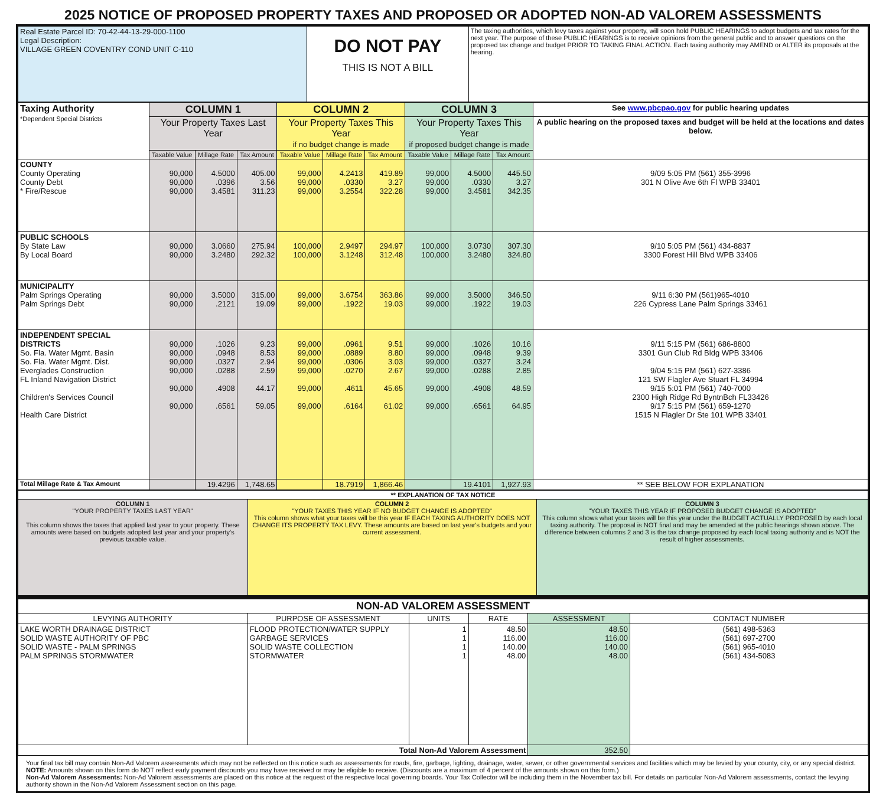2025 NOTICE OF PROPOSED PROPERTY TAXES AND PROPOSED OR ADOPTED NON-AD VALOREM ASSESSMENTS
| Real Estate Parcel ID: 70-42-44-13-29-000-1100 Legal Description: VILLAGE GREEN COVENTRY COND UNIT C-110 | DO NOT PAY THIS IS NOT A BILL | The taxing authorities, which levy taxes against your property, will soon hold PUBLIC HEARINGS to adopt budgets and tax rates for the next year. The purpose of these PUBLIC HEARINGS is to receive opinions from the general public and to answer questions on the proposed tax change and budget PRIOR TO TAKING FINAL ACTION. Each taxing authority may AMEND or ALTER its proposals at the hearing. |
| Taxing Authority *Dependent Special Districts | COLUMN 1 | | | COLUMN 2 | | | COLUMN 3 | | | See www.pbcpao.gov for public hearing updates |
| --- | --- | --- | --- | --- | --- | --- | --- | --- | --- | --- |
| | Your Property Taxes Last Year | | | Your Property Taxes This Year if no budget change is made | | | Your Property Taxes This Year if proposed budget change is made | | | A public hearing on the proposed taxes and budget will be held at the locations and dates below. |
| | Taxable Value | Millage Rate | Tax Amount | Taxable Value | Millage Rate | Tax Amount | Taxable Value | Millage Rate | Tax Amount | |
| COUNTY County Operating County Debt * Fire/Rescue | 90,000 90,000 90,000 | 4.5000 .0396 3.4581 | 405.00 3.56 311.23 | 99,000 99,000 99,000 | 4.2413 .0330 3.2554 | 419.89 3.27 322.28 | 99,000 99,000 99,000 | 4.5000 .0330 3.4581 | 445.50 3.27 342.35 | 9/09 5:05 PM (561) 355-3996 301 N Olive Ave 6th Fl WPB 33401 |
| PUBLIC SCHOOLS By State Law By Local Board | 90,000 90,000 | 3.0660 3.2480 | 275.94 292.32 | 100,000 100,000 | 2.9497 3.1248 | 294.97 312.48 | 100,000 100,000 | 3.0730 3.2480 | 307.30 324.80 | 9/10 5:05 PM (561) 434-8837 3300 Forest Hill Blvd WPB 33406 |
| MUNICIPALITY Palm Springs Operating Palm Springs Debt | 90,000 90,000 | 3.5000 .2121 | 315.00 19.09 | 99,000 99,000 | 3.6754 .1922 | 363.86 19.03 | 99,000 99,000 | 3.5000 .1922 | 346.50 19.03 | 9/11 6:30 PM (561)965-4010 226 Cypress Lane Palm Springs 33461 |
| INDEPENDENT SPECIAL DISTRICTS So. Fla. Water Mgmt. Basin So. Fla. Water Mgmt. Dist. Everglades Construction FL Inland Navigation District Children's Services Council Health Care District | 90,000 90,000 90,000 90,000 90,000 90,000 | .1026 .0948 .0327 .0288 .4908 .6561 | 9.23 8.53 2.94 2.59 44.17 59.05 | 99,000 99,000 99,000 99,000 99,000 99,000 | .0961 .0889 .0306 .0270 .4611 .6164 | 9.51 8.80 3.03 2.67 45.65 61.02 | 99,000 99,000 99,000 99,000 99,000 99,000 | .1026 .0948 .0327 .0288 .4908 .6561 | 10.16 9.39 3.24 2.85 48.59 64.95 | 9/11 5:15 PM (561) 686-8800 3301 Gun Club Rd Bldg WPB 33406 9/04 5:15 PM (561) 627-3386 121 SW Flagler Ave Stuart FL 34994 9/15 5:01 PM (561) 740-7000 2300 High Ridge Rd ByntnBch FL33426 9/17 5:15 PM (561) 659-1270 1515 N Flagler Dr Ste 101 WPB 33401 |
| Total Millage Rate & Tax Amount | | 19.4296 | 1,748.65 | | 18.7919 | 1,866.46 | | 19.4101 | 1,927.93 | ** SEE BELOW FOR EXPLANATION |
| ** EXPLANATION OF TAX NOTICE | | |
| --- | --- | --- |
| COLUMN 1 "YOUR PROPERTY TAXES LAST YEAR" This column shows the taxes that applied last year to your property. These amounts were based on budgets adopted last year and your property's previous taxable value. | COLUMN 2 "YOUR TAXES THIS YEAR IF NO BUDGET CHANGE IS ADOPTED" This column shows what your taxes will be this year IF EACH TAXING AUTHORITY DOES NOT CHANGE ITS PROPERTY TAX LEVY. These amounts are based on last year's budgets and your current assessment. | COLUMN 3 "YOUR TAXES THIS YEAR IF PROPOSED BUDGET CHANGE IS ADOPTED" This column shows what your taxes will be this year under the BUDGET ACTUALLY PROPOSED by each local taxing authority. The proposal is NOT final and may be amended at the public hearings shown above. The difference between columns 2 and 3 is the tax change proposed by each local taxing authority and is NOT the result of higher assessments. |
| NON-AD VALOREM ASSESSMENT | | | | | |
| --- | --- | --- | --- | --- | --- |
| LEVYING AUTHORITY | PURPOSE OF ASSESSMENT | UNITS | RATE | ASSESSMENT | CONTACT NUMBER |
| LAKE WORTH DRAINAGE DISTRICT SOLID WASTE AUTHORITY OF PBC SOLID WASTE - PALM SPRINGS PALM SPRINGS STORMWATER | FLOOD PROTECTION/WATER SUPPLY GARBAGE SERVICES SOLID WASTE COLLECTION STORMWATER | 1 1 1 1 | 48.50 116.00 140.00 48.00 | 48.50 116.00 140.00 48.00 | (561) 498-5363 (561) 697-2700 (561) 965-4010 (561) 434-5083 |
| Total Non-Ad Valorem Assessment | | | | 352.50 | |
Your final tax bill may contain Non-Ad Valorem assessments which may not be reflected on this notice such as assessments for roads, fire, garbage, lighting, drainage, water, sewer, or other governmental services and facilities which may be levied by your county, city, or any special district.
NOTE: Amounts shown on this form do NOT reflect early payment discounts you may have received or may be eligible to receive. (Discounts are a maximum of 4 percent of the amounts shown on this form.)
Non-Ad Valorem Assessments: Non-Ad Valorem assessments are placed on this notice at the request of the respective local governing boards. Your Tax Collector will be including them in the November tax bill. For details on particular Non-Ad Valorem assessments, contact the levying authority shown in the Non-Ad Valorem Assessment section on this page.